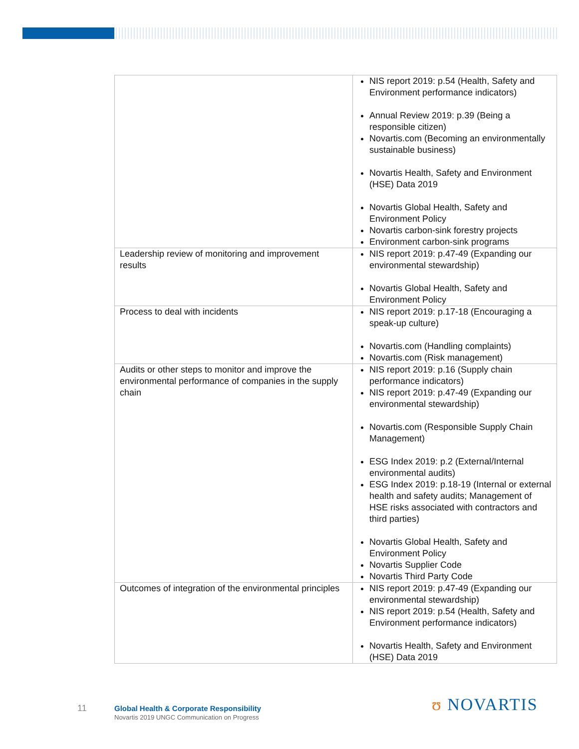| | NIS report 2019: p.54 (Health, Safety and Environment performance indicators) Annual Review 2019: p.39 (Being a responsible citizen) Novartis.com (Becoming an environmentally sustainable business) Novartis Health, Safety and Environment (HSE) Data 2019 Novartis Global Health, Safety and Environment Policy Novartis carbon-sink forestry projects Environment carbon-sink programs |
| Leadership review of monitoring and improvement results | NIS report 2019: p.47-49 (Expanding our environmental stewardship) Novartis Global Health, Safety and Environment Policy |
| Process to deal with incidents | NIS report 2019: p.17-18 (Encouraging a speak-up culture) Novartis.com (Handling complaints) Novartis.com (Risk management) |
| Audits or other steps to monitor and improve the environmental performance of companies in the supply chain | NIS report 2019: p.16 (Supply chain performance indicators) NIS report 2019: p.47-49 (Expanding our environmental stewardship) Novartis.com (Responsible Supply Chain Management) ESG Index 2019: p.2 (External/Internal environmental audits) ESG Index 2019: p.18-19 (Internal or external health and safety audits; Management of HSE risks associated with contractors and third parties) Novartis Global Health, Safety and Environment Policy Novartis Supplier Code Novartis Third Party Code |
| Outcomes of integration of the environmental principles | NIS report 2019: p.47-49 (Expanding our environmental stewardship) NIS report 2019: p.54 (Health, Safety and Environment performance indicators) Novartis Health, Safety and Environment (HSE) Data 2019 |
11
Global Health & Corporate Responsibility
Novartis 2019 UNGC Communication on Progress
ʊ NOVARTIS